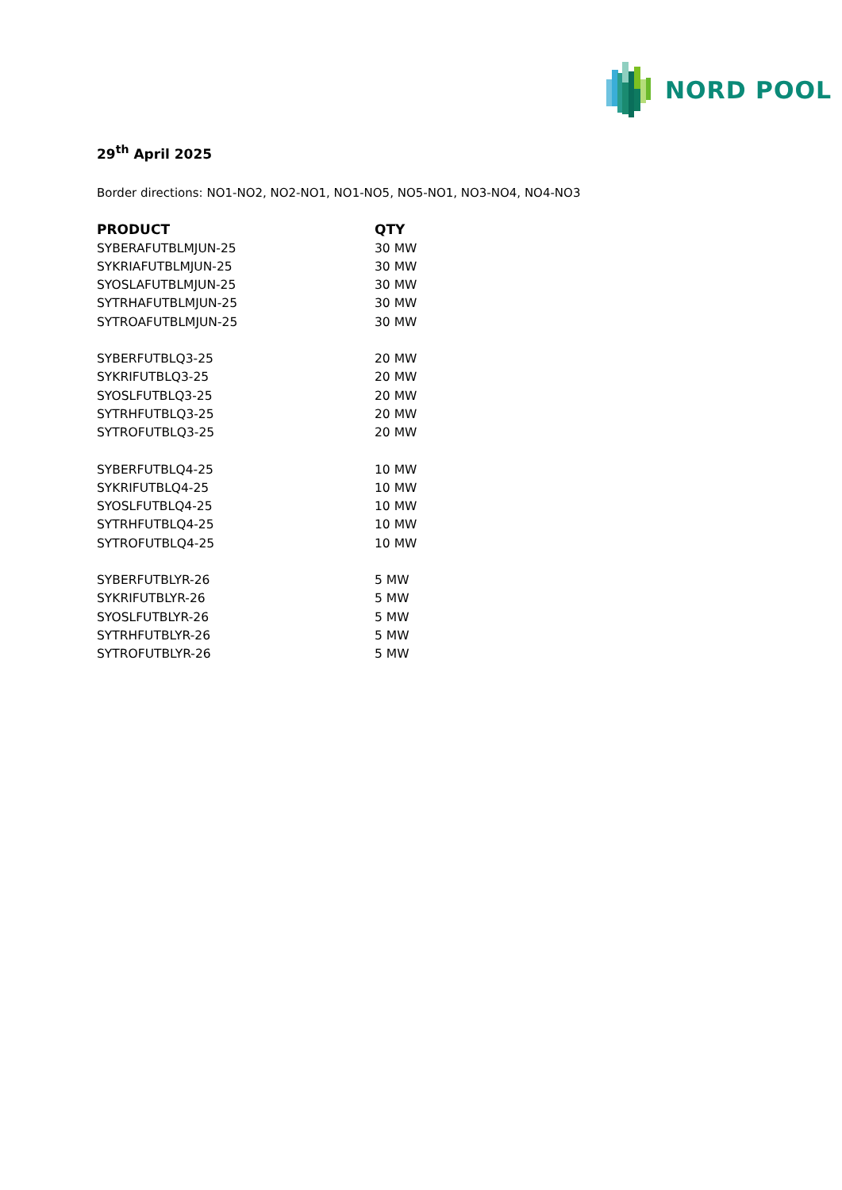NORD POOL
29<sup>th</sup> April 2025
Border directions: NO1-NO2, NO2-NO1, NO1-NO5, NO5-NO1, NO3-NO4, NO4-NO3
| PRODUCT | QTY |
| --- | --- |
| SYBERAFUTBLMJUN-25 | 30 MW |
| SYKRIAFUTBLMJUN-25 | 30 MW |
| SYOSLAFUTBLMJUN-25 | 30 MW |
| SYTRHAFUTBLMJUN-25 | 30 MW |
| SYTROAFUTBLMJUN-25 | 30 MW |
| SYBERFUTBLQ3-25 | 20 MW |
| SYKRIFUTBLQ3-25 | 20 MW |
| SYOSLFUTBLQ3-25 | 20 MW |
| SYTRHFUTBLQ3-25 | 20 MW |
| SYTROFUTBLQ3-25 | 20 MW |
| SYBERFUTBLQ4-25 | 10 MW |
| SYKRIFUTBLQ4-25 | 10 MW |
| SYOSLFUTBLQ4-25 | 10 MW |
| SYTRHFUTBLQ4-25 | 10 MW |
| SYTROFUTBLQ4-25 | 10 MW |
| SYBERFUTBLYR-26 | 5 MW |
| SYKRIFUTBLYR-26 | 5 MW |
| SYOSLFUTBLYR-26 | 5 MW |
| SYTRHFUTBLYR-26 | 5 MW |
| SYTROFUTBLYR-26 | 5 MW |